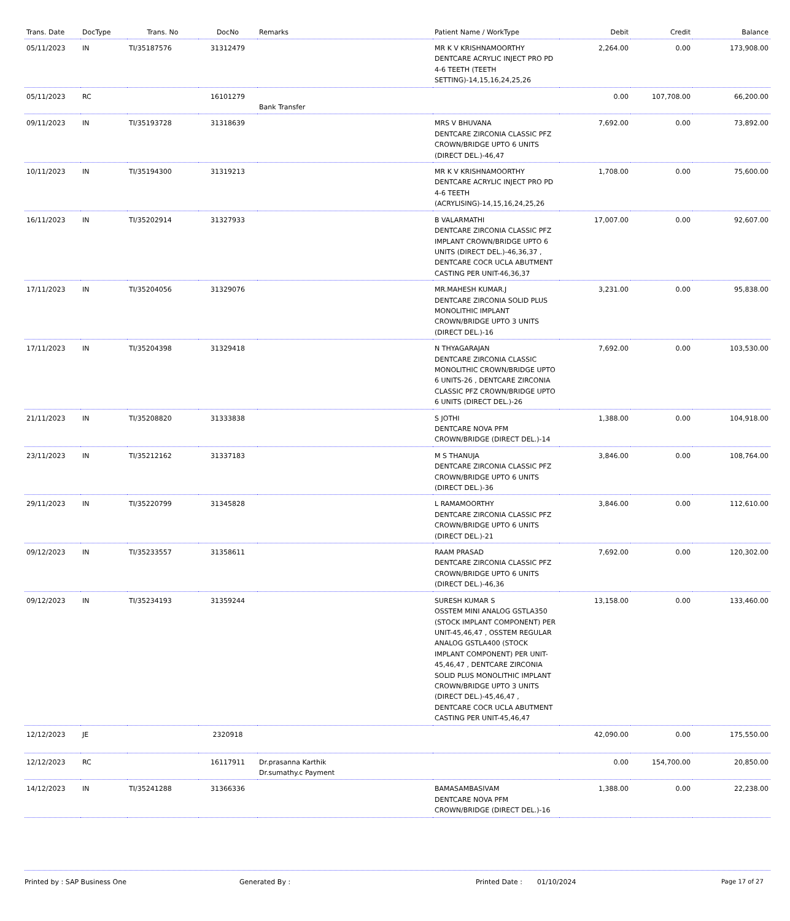| Trans. Date | DocType | Trans. No | DocNo | Remarks | Patient Name / WorkType | Debit | Credit | Balance |
| --- | --- | --- | --- | --- | --- | --- | --- | --- |
| 05/11/2023 | IN | TI/35187576 | 31312479 | | MR K V KRISHNAMOORTHY DENTCARE ACRYLIC INJECT PRO PD 4-6 TEETH (TEETH SETTING)-14,15,16,24,25,26 | 2,264.00 | 0.00 | 173,908.00 |
| 05/11/2023 | RC | | 16101279 | Bank Transfer | | 0.00 | 107,708.00 | 66,200.00 |
| 09/11/2023 | IN | TI/35193728 | 31318639 | | MRS V BHUVANA DENTCARE ZIRCONIA CLASSIC PFZ CROWN/BRIDGE UPTO 6 UNITS (DIRECT DEL.)-46,47 | 7,692.00 | 0.00 | 73,892.00 |
| 10/11/2023 | IN | TI/35194300 | 31319213 | | MR K V KRISHNAMOORTHY DENTCARE ACRYLIC INJECT PRO PD 4-6 TEETH (ACRYLISING)-14,15,16,24,25,26 | 1,708.00 | 0.00 | 75,600.00 |
| 16/11/2023 | IN | TI/35202914 | 31327933 | | B VALARMATHI DENTCARE ZIRCONIA CLASSIC PFZ IMPLANT CROWN/BRIDGE UPTO 6 UNITS (DIRECT DEL.)-46,36,37 , DENTCARE COCR UCLA ABUTMENT CASTING PER UNIT-46,36,37 | 17,007.00 | 0.00 | 92,607.00 |
| 17/11/2023 | IN | TI/35204056 | 31329076 | | MR.MAHESH KUMAR.J DENTCARE ZIRCONIA SOLID PLUS MONOLITHIC IMPLANT CROWN/BRIDGE UPTO 3 UNITS (DIRECT DEL.)-16 | 3,231.00 | 0.00 | 95,838.00 |
| 17/11/2023 | IN | TI/35204398 | 31329418 | | N THYAGARAJAN DENTCARE ZIRCONIA CLASSIC MONOLITHIC CROWN/BRIDGE UPTO 6 UNITS-26 , DENTCARE ZIRCONIA CLASSIC PFZ CROWN/BRIDGE UPTO 6 UNITS (DIRECT DEL.)-26 | 7,692.00 | 0.00 | 103,530.00 |
| 21/11/2023 | IN | TI/35208820 | 31333838 | | S JOTHI DENTCARE NOVA PFM CROWN/BRIDGE (DIRECT DEL.)-14 | 1,388.00 | 0.00 | 104,918.00 |
| 23/11/2023 | IN | TI/35212162 | 31337183 | | M S THANUJA DENTCARE ZIRCONIA CLASSIC PFZ CROWN/BRIDGE UPTO 6 UNITS (DIRECT DEL.)-36 | 3,846.00 | 0.00 | 108,764.00 |
| 29/11/2023 | IN | TI/35220799 | 31345828 | | L RAMAMOORTHY DENTCARE ZIRCONIA CLASSIC PFZ CROWN/BRIDGE UPTO 6 UNITS (DIRECT DEL.)-21 | 3,846.00 | 0.00 | 112,610.00 |
| 09/12/2023 | IN | TI/35233557 | 31358611 | | RAAM PRASAD DENTCARE ZIRCONIA CLASSIC PFZ CROWN/BRIDGE UPTO 6 UNITS (DIRECT DEL.)-46,36 | 7,692.00 | 0.00 | 120,302.00 |
| 09/12/2023 | IN | TI/35234193 | 31359244 | | SURESH KUMAR S OSSTEM MINI ANALOG GSTLA350 (STOCK IMPLANT COMPONENT) PER UNIT-45,46,47 , OSSTEM REGULAR ANALOG GSTLA400 (STOCK IMPLANT COMPONENT) PER UNIT-45,46,47 , DENTCARE ZIRCONIA SOLID PLUS MONOLITHIC IMPLANT CROWN/BRIDGE UPTO 3 UNITS (DIRECT DEL.)-45,46,47 , DENTCARE COCR UCLA ABUTMENT CASTING PER UNIT-45,46,47 | 13,158.00 | 0.00 | 133,460.00 |
| 12/12/2023 | JE | | 2320918 | | | 42,090.00 | 0.00 | 175,550.00 |
| 12/12/2023 | RC | | 16117911 | Dr.prasanna Karthik Dr.sumathy.c Payment | | 0.00 | 154,700.00 | 20,850.00 |
| 14/12/2023 | IN | TI/35241288 | 31366336 | | BAMASAMBASIVAM DENTCARE NOVA PFM CROWN/BRIDGE (DIRECT DEL.)-16 | 1,388.00 | 0.00 | 22,238.00 |
Printed by : SAP Business One Generated By : Printed Date : 01/10/2024 Page 17 of 27